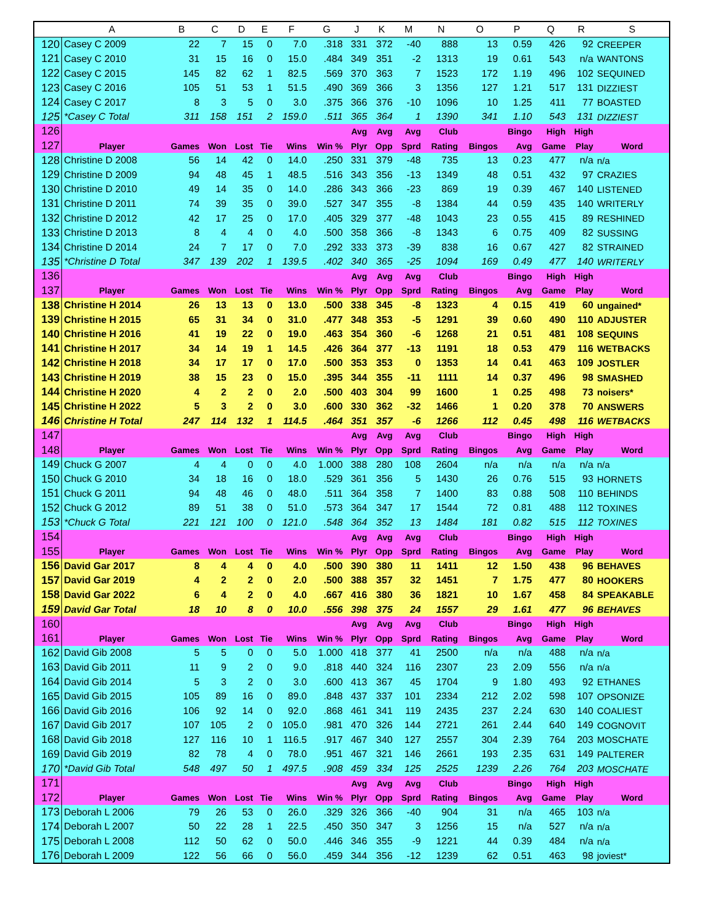| | A | B | C | D | E | F | G | J | K | M | N | O | P | Q | R | S |
| --- | --- | --- | --- | --- | --- | --- | --- | --- | --- | --- | --- | --- | --- | --- | --- | --- |
| 120 | Casey C 2009 | 22 | 7 | 15 | 0 | 7.0 | .318 | 331 | 372 | -40 | 888 | 13 | 0.59 | 426 | 92 | CREEPER |
| 121 | Casey C 2010 | 31 | 15 | 16 | 0 | 15.0 | .484 | 349 | 351 | -2 | 1313 | 19 | 0.61 | 543 | n/a | WANTONS |
| 122 | Casey C 2015 | 145 | 82 | 62 | 1 | 82.5 | .569 | 370 | 363 | 7 | 1523 | 172 | 1.19 | 496 | 102 | SEQUINED |
| 123 | Casey C 2016 | 105 | 51 | 53 | 1 | 51.5 | .490 | 369 | 366 | 3 | 1356 | 127 | 1.21 | 517 | 131 | DIZZIEST |
| 124 | Casey C 2017 | 8 | 3 | 5 | 0 | 3.0 | .375 | 366 | 376 | -10 | 1096 | 10 | 1.25 | 411 | 77 | BOASTED |
| 125 | *Casey C Total | 311 | 158 | 151 | 2 | 159.0 | .511 | 365 | 364 | 1 | 1390 | 341 | 1.10 | 543 | 131 | DIZZIEST |
| 126 | | | | | | | | Avg | Avg | Avg | Club | | Bingo | High | High | |
| 127 | Player | Games | Won | Lost | Tie | Wins | Win % | Plyr | Opp | Sprd | Rating | Bingos | Avg | Game | Play | Word |
| 128 | Christine D 2008 | 56 | 14 | 42 | 0 | 14.0 | .250 | 331 | 379 | -48 | 735 | 13 | 0.23 | 477 | n/a | n/a |
| 129 | Christine D 2009 | 94 | 48 | 45 | 1 | 48.5 | .516 | 343 | 356 | -13 | 1349 | 48 | 0.51 | 432 | 97 | CRAZIES |
| 130 | Christine D 2010 | 49 | 14 | 35 | 0 | 14.0 | .286 | 343 | 366 | -23 | 869 | 19 | 0.39 | 467 | 140 | LISTENED |
| 131 | Christine D 2011 | 74 | 39 | 35 | 0 | 39.0 | .527 | 347 | 355 | -8 | 1384 | 44 | 0.59 | 435 | 140 | WRITERLY |
| 132 | Christine D 2012 | 42 | 17 | 25 | 0 | 17.0 | .405 | 329 | 377 | -48 | 1043 | 23 | 0.55 | 415 | 89 | RESHINED |
| 133 | Christine D 2013 | 8 | 4 | 4 | 0 | 4.0 | .500 | 358 | 366 | -8 | 1343 | 6 | 0.75 | 409 | 82 | SUSSING |
| 134 | Christine D 2014 | 24 | 7 | 17 | 0 | 7.0 | .292 | 333 | 373 | -39 | 838 | 16 | 0.67 | 427 | 82 | STRAINED |
| 135 | *Christine D Total | 347 | 139 | 202 | 1 | 139.5 | .402 | 340 | 365 | -25 | 1094 | 169 | 0.49 | 477 | 140 | WRITERLY |
| 136 | | | | | | | | Avg | Avg | Avg | Club | | Bingo | High | High | |
| 137 | Player | Games | Won | Lost | Tie | Wins | Win % | Plyr | Opp | Sprd | Rating | Bingos | Avg | Game | Play | Word |
| 138 | Christine H 2014 | 26 | 13 | 13 | 0 | 13.0 | .500 | 338 | 345 | -8 | 1323 | 4 | 0.15 | 419 | 60 | ungained* |
| 139 | Christine H 2015 | 65 | 31 | 34 | 0 | 31.0 | .477 | 348 | 353 | -5 | 1291 | 39 | 0.60 | 490 | 110 | ADJUSTER |
| 140 | Christine H 2016 | 41 | 19 | 22 | 0 | 19.0 | .463 | 354 | 360 | -6 | 1268 | 21 | 0.51 | 481 | 108 | SEQUINS |
| 141 | Christine H 2017 | 34 | 14 | 19 | 1 | 14.5 | .426 | 364 | 377 | -13 | 1191 | 18 | 0.53 | 479 | 116 | WETBACKS |
| 142 | Christine H 2018 | 34 | 17 | 17 | 0 | 17.0 | .500 | 353 | 353 | 0 | 1353 | 14 | 0.41 | 463 | 109 | JOSTLER |
| 143 | Christine H 2019 | 38 | 15 | 23 | 0 | 15.0 | .395 | 344 | 355 | -11 | 1111 | 14 | 0.37 | 496 | 98 | SMASHED |
| 144 | Christine H 2020 | 4 | 2 | 2 | 0 | 2.0 | .500 | 403 | 304 | 99 | 1600 | 1 | 0.25 | 498 | 73 | noisers* |
| 145 | Christine H 2022 | 5 | 3 | 2 | 0 | 3.0 | .600 | 330 | 362 | -32 | 1466 | 1 | 0.20 | 378 | 70 | ANSWERS |
| 146 | Christine H Total | 247 | 114 | 132 | 1 | 114.5 | .464 | 351 | 357 | -6 | 1266 | 112 | 0.45 | 498 | 116 | WETBACKS |
| 147 | | | | | | | | Avg | Avg | Avg | Club | | Bingo | High | High | |
| 148 | Player | Games | Won | Lost | Tie | Wins | Win % | Plyr | Opp | Sprd | Rating | Bingos | Avg | Game | Play | Word |
| 149 | Chuck G 2007 | 4 | 4 | 0 | 0 | 4.0 | 1.000 | 388 | 280 | 108 | 2604 | n/a | n/a | n/a | n/a | n/a |
| 150 | Chuck G 2010 | 34 | 18 | 16 | 0 | 18.0 | .529 | 361 | 356 | 5 | 1430 | 26 | 0.76 | 515 | 93 | HORNETS |
| 151 | Chuck G 2011 | 94 | 48 | 46 | 0 | 48.0 | .511 | 364 | 358 | 7 | 1400 | 83 | 0.88 | 508 | 110 | BEHINDS |
| 152 | Chuck G 2012 | 89 | 51 | 38 | 0 | 51.0 | .573 | 364 | 347 | 17 | 1544 | 72 | 0.81 | 488 | 112 | TOXINES |
| 153 | *Chuck G Total | 221 | 121 | 100 | 0 | 121.0 | .548 | 364 | 352 | 13 | 1484 | 181 | 0.82 | 515 | 112 | TOXINES |
| 154 | | | | | | | | Avg | Avg | Avg | Club | | Bingo | High | High | |
| 155 | Player | Games | Won | Lost | Tie | Wins | Win % | Plyr | Opp | Sprd | Rating | Bingos | Avg | Game | Play | Word |
| 156 | David Gar 2017 | 8 | 4 | 4 | 0 | 4.0 | .500 | 390 | 380 | 11 | 1411 | 12 | 1.50 | 438 | 96 | BEHAVES |
| 157 | David Gar 2019 | 4 | 2 | 2 | 0 | 2.0 | .500 | 388 | 357 | 32 | 1451 | 7 | 1.75 | 477 | 80 | HOOKERS |
| 158 | David Gar 2022 | 6 | 4 | 2 | 0 | 4.0 | .667 | 416 | 380 | 36 | 1821 | 10 | 1.67 | 458 | 84 | SPEAKABLE |
| 159 | David Gar Total | 18 | 10 | 8 | 0 | 10.0 | .556 | 398 | 375 | 24 | 1557 | 29 | 1.61 | 477 | 96 | BEHAVES |
| 160 | | | | | | | | Avg | Avg | Avg | Club | | Bingo | High | High | |
| 161 | Player | Games | Won | Lost | Tie | Wins | Win % | Plyr | Opp | Sprd | Rating | Bingos | Avg | Game | Play | Word |
| 162 | David Gib 2008 | 5 | 5 | 0 | 0 | 5.0 | 1.000 | 418 | 377 | 41 | 2500 | n/a | n/a | 488 | n/a | n/a |
| 163 | David Gib 2011 | 11 | 9 | 2 | 0 | 9.0 | .818 | 440 | 324 | 116 | 2307 | 23 | 2.09 | 556 | n/a | n/a |
| 164 | David Gib 2014 | 5 | 3 | 2 | 0 | 3.0 | .600 | 413 | 367 | 45 | 1704 | 9 | 1.80 | 493 | 92 | ETHANES |
| 165 | David Gib 2015 | 105 | 89 | 16 | 0 | 89.0 | .848 | 437 | 337 | 101 | 2334 | 212 | 2.02 | 598 | 107 | OPSONIZE |
| 166 | David Gib 2016 | 106 | 92 | 14 | 0 | 92.0 | .868 | 461 | 341 | 119 | 2435 | 237 | 2.24 | 630 | 140 | COALIEST |
| 167 | David Gib 2017 | 107 | 105 | 2 | 0 | 105.0 | .981 | 470 | 326 | 144 | 2721 | 261 | 2.44 | 640 | 149 | COGNOVIT |
| 168 | David Gib 2018 | 127 | 116 | 10 | 1 | 116.5 | .917 | 467 | 340 | 127 | 2557 | 304 | 2.39 | 764 | 203 | MOSCHATE |
| 169 | David Gib 2019 | 82 | 78 | 4 | 0 | 78.0 | .951 | 467 | 321 | 146 | 2661 | 193 | 2.35 | 631 | 149 | PALTERER |
| 170 | *David Gib Total | 548 | 497 | 50 | 1 | 497.5 | .908 | 459 | 334 | 125 | 2525 | 1239 | 2.26 | 764 | 203 | MOSCHATE |
| 171 | | | | | | | | Avg | Avg | Avg | Club | | Bingo | High | High | |
| 172 | Player | Games | Won | Lost | Tie | Wins | Win % | Plyr | Opp | Sprd | Rating | Bingos | Avg | Game | Play | Word |
| 173 | Deborah L 2006 | 79 | 26 | 53 | 0 | 26.0 | .329 | 326 | 366 | -40 | 904 | 31 | n/a | 465 | 103 | n/a |
| 174 | Deborah L 2007 | 50 | 22 | 28 | 1 | 22.5 | .450 | 350 | 347 | 3 | 1256 | 15 | n/a | 527 | n/a | n/a |
| 175 | Deborah L 2008 | 112 | 50 | 62 | 0 | 50.0 | .446 | 346 | 355 | -9 | 1221 | 44 | 0.39 | 484 | n/a | n/a |
| 176 | Deborah L 2009 | 122 | 56 | 66 | 0 | 56.0 | .459 | 344 | 356 | -12 | 1239 | 62 | 0.51 | 463 | 98 | joviest* |